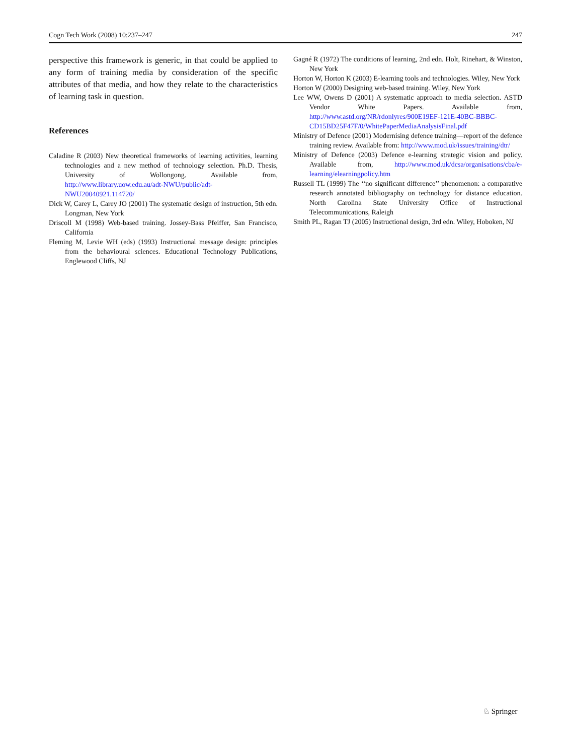Cogn Tech Work (2008) 10:237–247 247
perspective this framework is generic, in that could be applied to any form of training media by consideration of the specific attributes of that media, and how they relate to the characteristics of learning task in question.
References
Caladine R (2003) New theoretical frameworks of learning activities, learning technologies and a new method of technology selection. Ph.D. Thesis, University of Wollongong. Available from, http://www.library.uow.edu.au/adt-NWU/public/adt-NWU20040921.114720/
Dick W, Carey L, Carey JO (2001) The systematic design of instruction, 5th edn. Longman, New York
Driscoll M (1998) Web-based training. Jossey-Bass Pfeiffer, San Francisco, California
Fleming M, Levie WH (eds) (1993) Instructional message design: principles from the behavioural sciences. Educational Technology Publications, Englewood Cliffs, NJ
Gagné R (1972) The conditions of learning, 2nd edn. Holt, Rinehart, & Winston, New York
Horton W, Horton K (2003) E-learning tools and technologies. Wiley, New York
Horton W (2000) Designing web-based training. Wiley, New York
Lee WW, Owens D (2001) A systematic approach to media selection. ASTD Vendor White Papers. Available from, http://www.astd.org/NR/rdonlyres/900E19EF-121E-40BC-BBBC-CD15BD25F47F/0/WhitePaperMediaAnalysisFinal.pdf
Ministry of Defence (2001) Modernising defence training—report of the defence training review. Available from: http://www.mod.uk/issues/training/dtr/
Ministry of Defence (2003) Defence e-learning strategic vision and policy. Available from, http://www.mod.uk/dcsa/organisations/cba/e-learning/elearningpolicy.htm
Russell TL (1999) The ‘‘no significant difference’’ phenomenon: a comparative research annotated bibliography on technology for distance education. North Carolina State University Office of Instructional Telecommunications, Raleigh
Smith PL, Ragan TJ (2005) Instructional design, 3rd edn. Wiley, Hoboken, NJ
♘ Springer